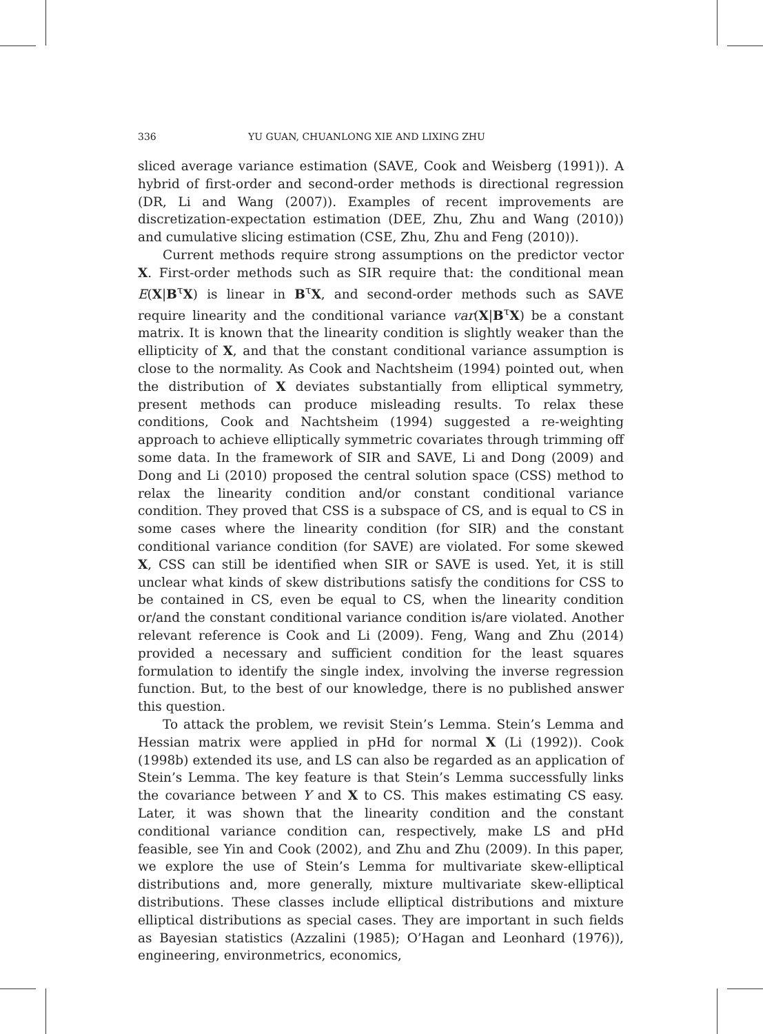336 YU GUAN, CHUANLONG XIE AND LIXING ZHU
sliced average variance estimation (SAVE, Cook and Weisberg (1991)). A hybrid of first-order and second-order methods is directional regression (DR, Li and Wang (2007)). Examples of recent improvements are discretization-expectation estimation (DEE, Zhu, Zhu and Wang (2010)) and cumulative slicing estimation (CSE, Zhu, Zhu and Feng (2010)).
Current methods require strong assumptions on the predictor vector X. First-order methods such as SIR require that: the conditional mean E(X|B<sup>τ</sup>X) is linear in B<sup>τ</sup>X, and second-order methods such as SAVE require linearity and the conditional variance var(X|B<sup>τ</sup>X) be a constant matrix. It is known that the linearity condition is slightly weaker than the ellipticity of X, and that the constant conditional variance assumption is close to the normality. As Cook and Nachtsheim (1994) pointed out, when the distribution of X deviates substantially from elliptical symmetry, present methods can produce misleading results. To relax these conditions, Cook and Nachtsheim (1994) suggested a re-weighting approach to achieve elliptically symmetric covariates through trimming off some data. In the framework of SIR and SAVE, Li and Dong (2009) and Dong and Li (2010) proposed the central solution space (CSS) method to relax the linearity condition and/or constant conditional variance condition. They proved that CSS is a subspace of CS, and is equal to CS in some cases where the linearity condition (for SIR) and the constant conditional variance condition (for SAVE) are violated. For some skewed X, CSS can still be identified when SIR or SAVE is used. Yet, it is still unclear what kinds of skew distributions satisfy the conditions for CSS to be contained in CS, even be equal to CS, when the linearity condition or/and the constant conditional variance condition is/are violated. Another relevant reference is Cook and Li (2009). Feng, Wang and Zhu (2014) provided a necessary and sufficient condition for the least squares formulation to identify the single index, involving the inverse regression function. But, to the best of our knowledge, there is no published answer this question.
To attack the problem, we revisit Stein’s Lemma. Stein’s Lemma and Hessian matrix were applied in pHd for normal X (Li (1992)). Cook (1998b) extended its use, and LS can also be regarded as an application of Stein’s Lemma. The key feature is that Stein’s Lemma successfully links the covariance between Y and X to CS. This makes estimating CS easy. Later, it was shown that the linearity condition and the constant conditional variance condition can, respectively, make LS and pHd feasible, see Yin and Cook (2002), and Zhu and Zhu (2009). In this paper, we explore the use of Stein’s Lemma for multivariate skew-elliptical distributions and, more generally, mixture multivariate skew-elliptical distributions. These classes include elliptical distributions and mixture elliptical distributions as special cases. They are important in such fields as Bayesian statistics (Azzalini (1985); O’Hagan and Leonhard (1976)), engineering, environmetrics, economics,